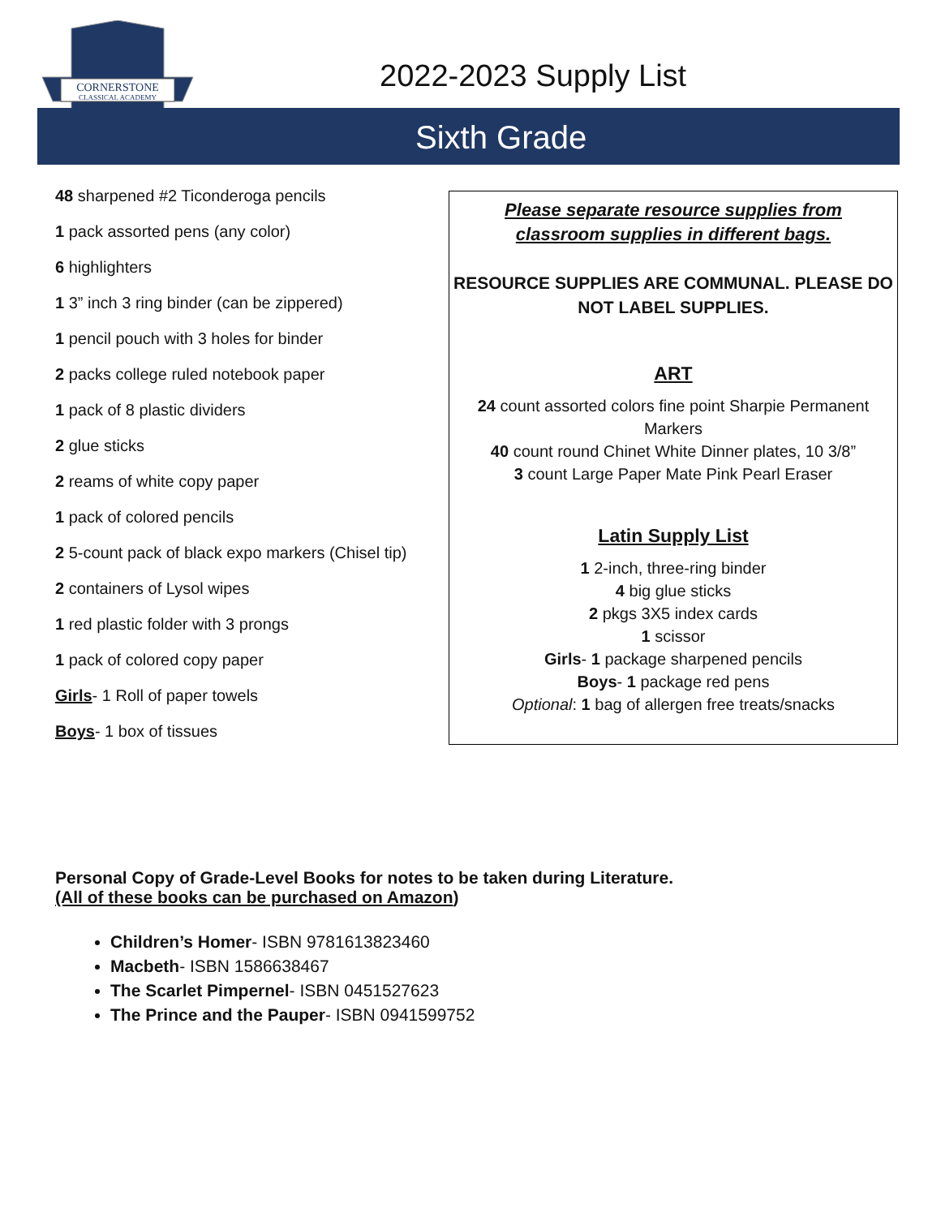CORNERSTONE
CLASSICAL ACADEMY
2022-2023 Supply List
Sixth Grade
48 sharpened #2 Ticonderoga pencils
1 pack assorted pens (any color)
6 highlighters
1 3” inch 3 ring binder (can be zippered)
1 pencil pouch with 3 holes for binder
2 packs college ruled notebook paper
1 pack of 8 plastic dividers
2 glue sticks
2 reams of white copy paper
1 pack of colored pencils
2 5-count pack of black expo markers (Chisel tip)
2 containers of Lysol wipes
1 red plastic folder with 3 prongs
1 pack of colored copy paper
Girls- 1 Roll of paper towels
Boys- 1 box of tissues
Please separate resource supplies from
classroom supplies in different bags.
RESOURCE SUPPLIES ARE COMMUNAL. PLEASE DO NOT LABEL SUPPLIES.
ART
24 count assorted colors fine point Sharpie Permanent Markers
40 count round Chinet White Dinner plates, 10 3/8”
3 count Large Paper Mate Pink Pearl Eraser
Latin Supply List
1 2-inch, three-ring binder
4 big glue sticks
2 pkgs 3X5 index cards
1 scissor
Girls- 1 package sharpened pencils
Boys- 1 package red pens
Optional: 1 bag of allergen free treats/snacks
Personal Copy of Grade-Level Books for notes to be taken during Literature.
(All of these books can be purchased on Amazon)
Children’s Homer- ISBN 9781613823460
Macbeth- ISBN 1586638467
The Scarlet Pimpernel- ISBN 0451527623
The Prince and the Pauper- ISBN 0941599752